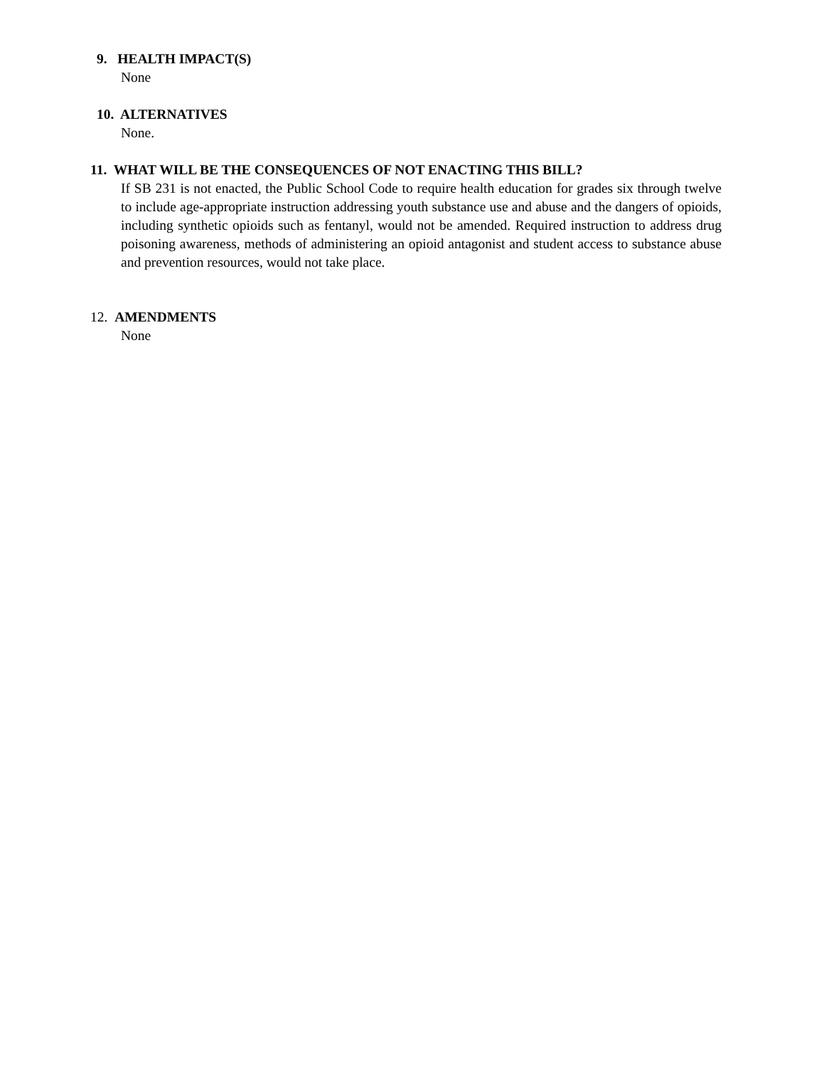9. HEALTH IMPACT(S)
None
10. ALTERNATIVES
None.
11. WHAT WILL BE THE CONSEQUENCES OF NOT ENACTING THIS BILL?
If SB 231 is not enacted, the Public School Code to require health education for grades six through twelve to include age-appropriate instruction addressing youth substance use and abuse and the dangers of opioids, including synthetic opioids such as fentanyl, would not be amended. Required instruction to address drug poisoning awareness, methods of administering an opioid antagonist and student access to substance abuse and prevention resources, would not take place.
12. AMENDMENTS
None